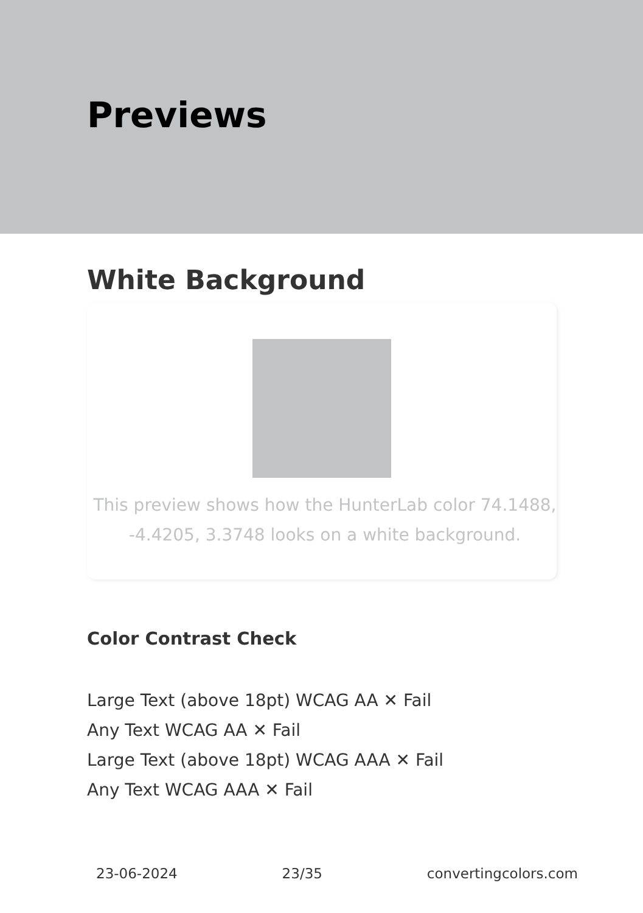Previews
White Background
This preview shows how the HunterLab color 74.1488, -4.4205, 3.3748 looks on a white background.
Color Contrast Check
Large Text (above 18pt) WCAG AA ✕ Fail
Any Text WCAG AA ✕ Fail
Large Text (above 18pt) WCAG AAA ✕ Fail
Any Text WCAG AAA ✕ Fail
23-06-2024 23/35 convertingcolors.com